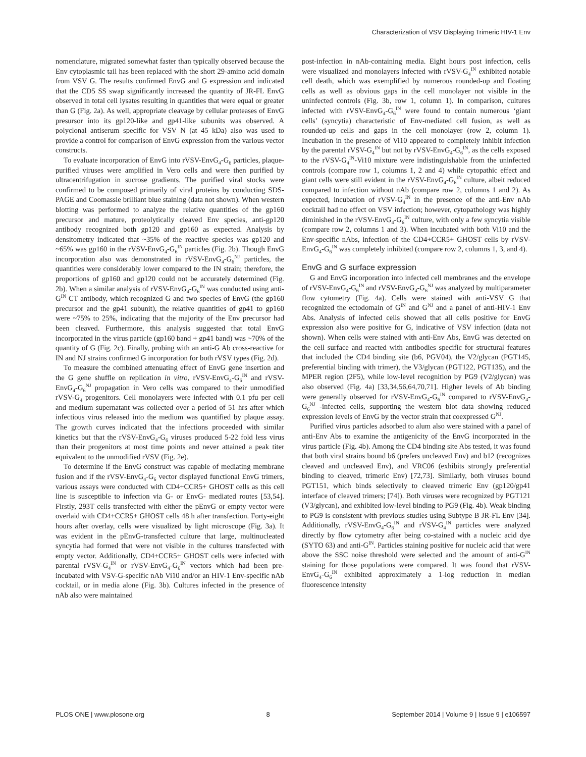Characterization of VSV Displaying Trimeric HIV-1 Env
nomenclature, migrated somewhat faster than typically observed because the Env cytoplasmic tail has been replaced with the short 29-amino acid domain from VSV G. The results confirmed EnvG and G expression and indicated that the CD5 SS swap significantly increased the quantity of JR-FL EnvG observed in total cell lysates resulting in quantities that were equal or greater than G (Fig. 2a). As well, appropriate cleavage by cellular proteases of EnvG presursor into its gp120-like and gp41-like subunits was observed. A polyclonal antiserum specific for VSV N (at 45 kDa) also was used to provide a control for comparison of EnvG expression from the various vector constructs.
To evaluate incorporation of EnvG into rVSV-EnvG<sub>4</sub>-G<sub>6</sub> particles, plaque-purified viruses were amplified in Vero cells and were then purified by ultracentrifugation in sucrose gradients. The purified viral stocks were confirmed to be composed primarily of viral proteins by conducting SDS-PAGE and Coomassie brilliant blue staining (data not shown). When western blotting was performed to analyze the relative quantities of the gp160 precursor and mature, proteolytically cleaved Env species, anti-gp120 antibody recognized both gp120 and gp160 as expected. Analysis by densitometry indicated that ~35% of the reactive species was gp120 and ~65% was gp160 in the rVSV-EnvG<sub>4</sub>-G<sub>6</sub><sup>IN</sup> particles (Fig. 2b). Though EnvG incorporation also was demonstrated in rVSV-EnvG<sub>4</sub>-G<sub>6</sub><sup>NJ</sup> particles, the quantities were considerably lower compared to the IN strain; therefore, the proportions of gp160 and gp120 could not be accurately determined (Fig. 2b). When a similar analysis of rVSV-EnvG<sub>4</sub>-G<sub>6</sub><sup>IN</sup> was conducted using anti-G<sup>IN</sup> CT antibody, which recognized G and two species of EnvG (the gp160 precursor and the gp41 subunit), the relative quantities of gp41 to gp160 were ~75% to 25%, indicating that the majority of the Env precursor had been cleaved. Furthermore, this analysis suggested that total EnvG incorporated in the virus particle (gp160 band + gp41 band) was ~70% of the quantity of G (Fig. 2c). Finally, probing with an anti-G Ab cross-reactive for IN and NJ strains confirmed G incorporation for both rVSV types (Fig. 2d).
To measure the combined attenuating effect of EnvG gene insertion and the G gene shuffle on replication in vitro, rVSV-EnvG<sub>4</sub>-G<sub>6</sub><sup>IN</sup> and rVSV-EnvG<sub>4</sub>-G<sub>6</sub><sup>NJ</sup> propagation in Vero cells was compared to their unmodified rVSV-G<sub>4</sub> progenitors. Cell monolayers were infected with 0.1 pfu per cell and medium supernatant was collected over a period of 51 hrs after which infectious virus released into the medium was quantified by plaque assay. The growth curves indicated that the infections proceeded with similar kinetics but that the rVSV-EnvG<sub>4</sub>-G<sub>6</sub> viruses produced 5-22 fold less virus than their progenitors at most time points and never attained a peak titer equivalent to the unmodified rVSV (Fig. 2e).
To determine if the EnvG construct was capable of mediating membrane fusion and if the rVSV-EnvG<sub>4</sub>-G<sub>6</sub> vector displayed functional EnvG trimers, various assays were conducted with CD4+CCR5+ GHOST cells as this cell line is susceptible to infection via G- or EnvG- mediated routes [53,54]. Firstly, 293T cells transfected with either the pEnvG or empty vector were overlaid with CD4+CCR5+ GHOST cells 48 h after transfection. Forty-eight hours after overlay, cells were visualized by light microscope (Fig. 3a). It was evident in the pEnvG-transfected culture that large, multinucleated syncytia had formed that were not visible in the cultures transfected with empty vector. Additionally, CD4+CCR5+ GHOST cells were infected with parental rVSV-G<sub>4</sub><sup>IN</sup> or rVSV-EnvG<sub>4</sub>-G<sub>6</sub><sup>IN</sup> vectors which had been pre-incubated with VSV-G-specific nAb Vi10 and/or an HIV-1 Env-specific nAb cocktail, or in media alone (Fig. 3b). Cultures infected in the presence of nAb also were maintained
post-infection in nAb-containing media. Eight hours post infection, cells were visualized and monolayers infected with rVSV-G<sub>4</sub><sup>IN</sup> exhibited notable cell death, which was exemplified by numerous rounded-up and floating cells as well as obvious gaps in the cell monolayer not visible in the uninfected controls (Fig. 3b, row 1, column 1). In comparison, cultures infected with rVSV-EnvG<sub>4</sub>-G<sub>6</sub><sup>IN</sup> were found to contain numerous ‘giant cells’ (syncytia) characteristic of Env-mediated cell fusion, as well as rounded-up cells and gaps in the cell monolayer (row 2, column 1). Incubation in the presence of Vi10 appeared to completely inhibit infection by the parental rVSV-G<sub>4</sub><sup>IN</sup> but not by rVSV-EnvG<sub>4</sub>-G<sub>6</sub><sup>IN</sup>, as the cells exposed to the rVSV-G<sub>4</sub><sup>IN</sup>-Vi10 mixture were indistinguishable from the uninfected controls (compare row 1, columns 1, 2 and 4) while cytopathic effect and giant cells were still evident in the rVSV-EnvG<sub>4</sub>-G<sub>6</sub><sup>IN</sup> culture, albeit reduced compared to infection without nAb (compare row 2, columns 1 and 2). As expected, incubation of rVSV-G<sub>4</sub><sup>IN</sup> in the presence of the anti-Env nAb cocktail had no effect on VSV infection; however, cytopathology was highly diminished in the rVSV-EnvG<sub>4</sub>-G<sub>6</sub><sup>IN</sup> culture, with only a few syncytia visible (compare row 2, columns 1 and 3). When incubated with both Vi10 and the Env-specific nAbs, infection of the CD4+CCR5+ GHOST cells by rVSV-EnvG<sub>4</sub>-G<sub>6</sub><sup>IN</sup> was completely inhibited (compare row 2, columns 1, 3, and 4).
EnvG and G surface expression
G and EnvG incorporation into infected cell membranes and the envelope of rVSV-EnvG<sub>4</sub>-G<sub>6</sub><sup>IN</sup> and rVSV-EnvG<sub>4</sub>-G<sub>6</sub><sup>NJ</sup> was analyzed by multiparameter flow cytometry (Fig. 4a). Cells were stained with anti-VSV G that recognized the ectodomain of G<sup>IN</sup> and G<sup>NJ</sup> and a panel of anti-HIV-1 Env Abs. Analysis of infected cells showed that all cells positive for EnvG expression also were positive for G, indicative of VSV infection (data not shown). When cells were stained with anti-Env Abs, EnvG was detected on the cell surface and reacted with antibodies specific for structural features that included the CD4 binding site (b6, PGV04), the V2/glycan (PGT145, preferential binding with trimer), the V3/glycan (PGT122, PGT135), and the MPER region (2F5), while low-level recognition by PG9 (V2/glycan) was also observed (Fig. 4a) [33,34,56,64,70,71]. Higher levels of Ab binding were generally observed for rVSV-EnvG<sub>4</sub>-G<sub>6</sub><sup>IN</sup> compared to rVSV-EnvG<sub>4</sub>-G<sub>6</sub><sup>NJ</sup> -infected cells, supporting the western blot data showing reduced expression levels of EnvG by the vector strain that coexpressed G<sup>NJ</sup>.
Purified virus particles adsorbed to alum also were stained with a panel of anti-Env Abs to examine the antigenicity of the EnvG incorporated in the virus particle (Fig. 4b). Among the CD4 binding site Abs tested, it was found that both viral strains bound b6 (prefers uncleaved Env) and b12 (recognizes cleaved and uncleaved Env), and VRC06 (exhibits strongly preferential binding to cleaved, trimeric Env) [72,73]. Similarly, both viruses bound PGT151, which binds selectively to cleaved trimeric Env (gp120/gp41 interface of cleaved trimers; [74]). Both viruses were recognized by PGT121 (V3/glycan), and exhibited low-level binding to PG9 (Fig. 4b). Weak binding to PG9 is consistent with previous studies using Subtype B JR-FL Env [34]. Additionally, rVSV-EnvG<sub>4</sub>-G<sub>6</sub><sup>IN</sup> and rVSV-G<sub>4</sub><sup>IN</sup> particles were analyzed directly by flow cytometry after being co-stained with a nucleic acid dye (SYTO 63) and anti-G<sup>IN</sup>. Particles staining positive for nucleic acid that were above the SSC noise threshold were selected and the amount of anti-G<sup>IN</sup> staining for those populations were compared. It was found that rVSV-EnvG<sub>4</sub>-G<sub>6</sub><sup>IN</sup> exhibited approximately a 1-log reduction in median fluorescence intensity
PLOS ONE | www.plosone.org 8 September 2014 | Volume 9 | Issue 9 | e106597